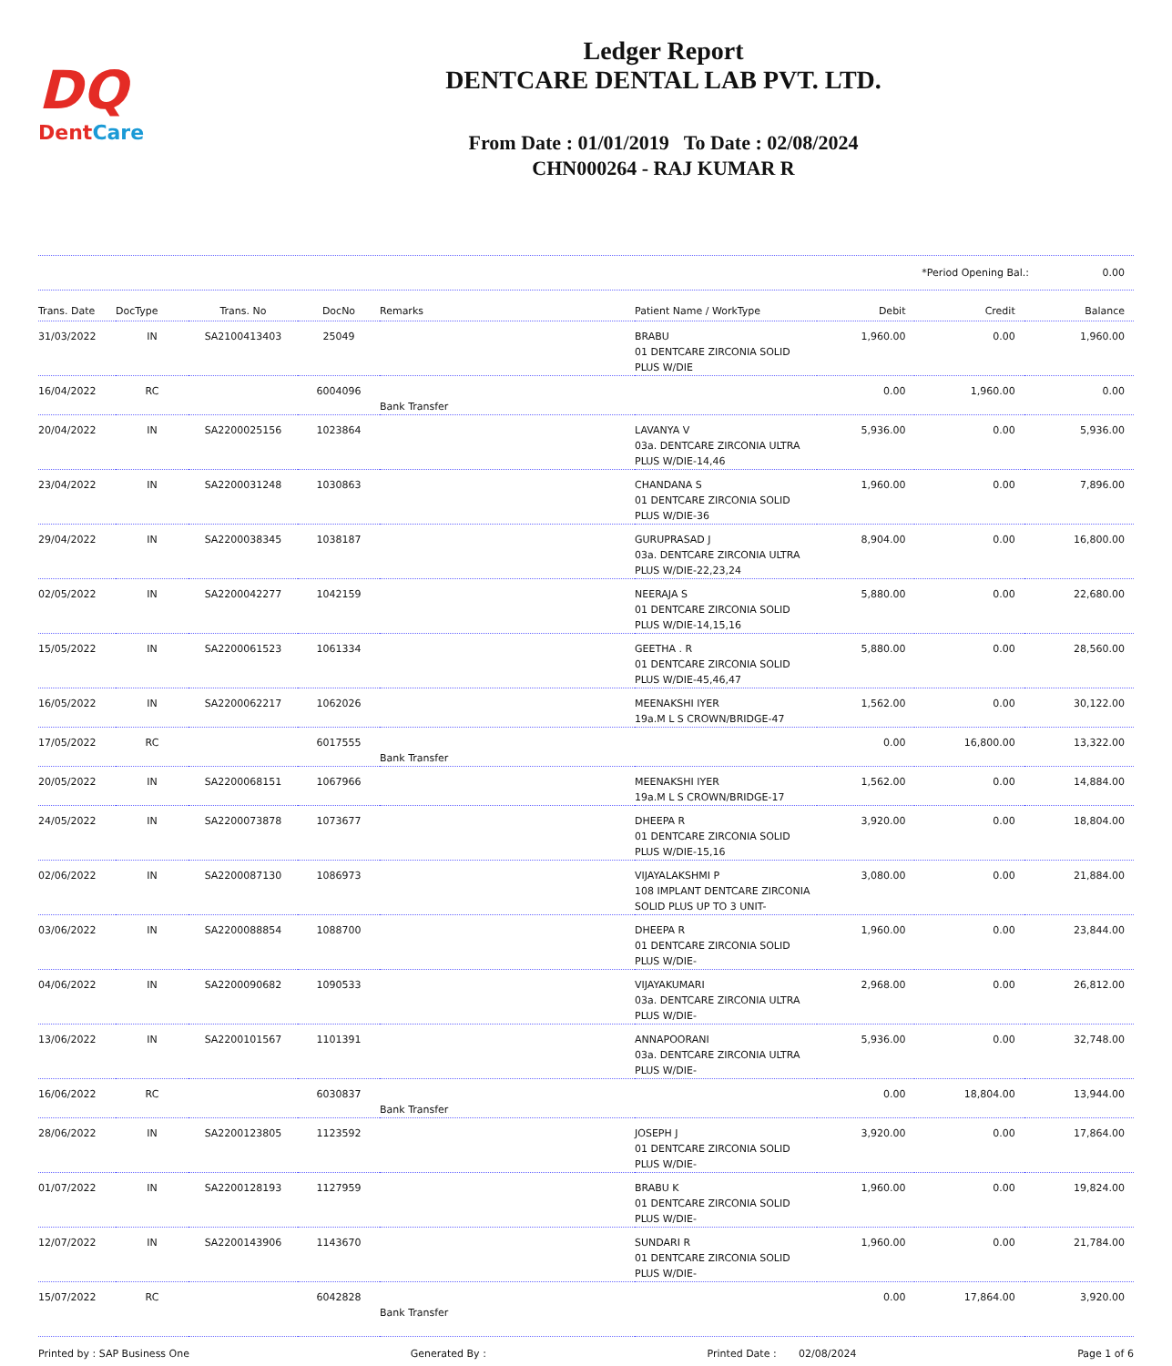DQ
DentCare
Ledger Report
DENTCARE DENTAL LAB PVT. LTD.
From Date : 01/01/2019 To Date : 02/08/2024
CHN000264 - RAJ KUMAR R
*Period Opening Bal.: 0.00
| Trans. Date | DocType | Trans. No | DocNo | Remarks | Patient Name / WorkType | Debit | Credit | Balance |
| --- | --- | --- | --- | --- | --- | --- | --- | --- |
| 31/03/2022 | IN | SA2100413403 | 25049 | | BRABU 01 DENTCARE ZIRCONIA SOLID PLUS W/DIE | 1,960.00 | 0.00 | 1,960.00 |
| 16/04/2022 | RC | | 6004096 | Bank Transfer | | 0.00 | 1,960.00 | 0.00 |
| 20/04/2022 | IN | SA2200025156 | 1023864 | | LAVANYA V 03a. DENTCARE ZIRCONIA ULTRA PLUS W/DIE-14,46 | 5,936.00 | 0.00 | 5,936.00 |
| 23/04/2022 | IN | SA2200031248 | 1030863 | | CHANDANA S 01 DENTCARE ZIRCONIA SOLID PLUS W/DIE-36 | 1,960.00 | 0.00 | 7,896.00 |
| 29/04/2022 | IN | SA2200038345 | 1038187 | | GURUPRASAD J 03a. DENTCARE ZIRCONIA ULTRA PLUS W/DIE-22,23,24 | 8,904.00 | 0.00 | 16,800.00 |
| 02/05/2022 | IN | SA2200042277 | 1042159 | | NEERAJA S 01 DENTCARE ZIRCONIA SOLID PLUS W/DIE-14,15,16 | 5,880.00 | 0.00 | 22,680.00 |
| 15/05/2022 | IN | SA2200061523 | 1061334 | | GEETHA . R 01 DENTCARE ZIRCONIA SOLID PLUS W/DIE-45,46,47 | 5,880.00 | 0.00 | 28,560.00 |
| 16/05/2022 | IN | SA2200062217 | 1062026 | | MEENAKSHI IYER 19a.M L S CROWN/BRIDGE-47 | 1,562.00 | 0.00 | 30,122.00 |
| 17/05/2022 | RC | | 6017555 | Bank Transfer | | 0.00 | 16,800.00 | 13,322.00 |
| 20/05/2022 | IN | SA2200068151 | 1067966 | | MEENAKSHI IYER 19a.M L S CROWN/BRIDGE-17 | 1,562.00 | 0.00 | 14,884.00 |
| 24/05/2022 | IN | SA2200073878 | 1073677 | | DHEEPA R 01 DENTCARE ZIRCONIA SOLID PLUS W/DIE-15,16 | 3,920.00 | 0.00 | 18,804.00 |
| 02/06/2022 | IN | SA2200087130 | 1086973 | | VIJAYALAKSHMI P 108 IMPLANT DENTCARE ZIRCONIA SOLID PLUS UP TO 3 UNIT- | 3,080.00 | 0.00 | 21,884.00 |
| 03/06/2022 | IN | SA2200088854 | 1088700 | | DHEEPA R 01 DENTCARE ZIRCONIA SOLID PLUS W/DIE- | 1,960.00 | 0.00 | 23,844.00 |
| 04/06/2022 | IN | SA2200090682 | 1090533 | | VIJAYAKUMARI 03a. DENTCARE ZIRCONIA ULTRA PLUS W/DIE- | 2,968.00 | 0.00 | 26,812.00 |
| 13/06/2022 | IN | SA2200101567 | 1101391 | | ANNAPOORANI 03a. DENTCARE ZIRCONIA ULTRA PLUS W/DIE- | 5,936.00 | 0.00 | 32,748.00 |
| 16/06/2022 | RC | | 6030837 | Bank Transfer | | 0.00 | 18,804.00 | 13,944.00 |
| 28/06/2022 | IN | SA2200123805 | 1123592 | | JOSEPH J 01 DENTCARE ZIRCONIA SOLID PLUS W/DIE- | 3,920.00 | 0.00 | 17,864.00 |
| 01/07/2022 | IN | SA2200128193 | 1127959 | | BRABU K 01 DENTCARE ZIRCONIA SOLID PLUS W/DIE- | 1,960.00 | 0.00 | 19,824.00 |
| 12/07/2022 | IN | SA2200143906 | 1143670 | | SUNDARI R 01 DENTCARE ZIRCONIA SOLID PLUS W/DIE- | 1,960.00 | 0.00 | 21,784.00 |
| 15/07/2022 | RC | | 6042828 | Bank Transfer | | 0.00 | 17,864.00 | 3,920.00 |
Printed by : SAP Business One Generated By : Printed Date : 02/08/2024 Page 1 of 6